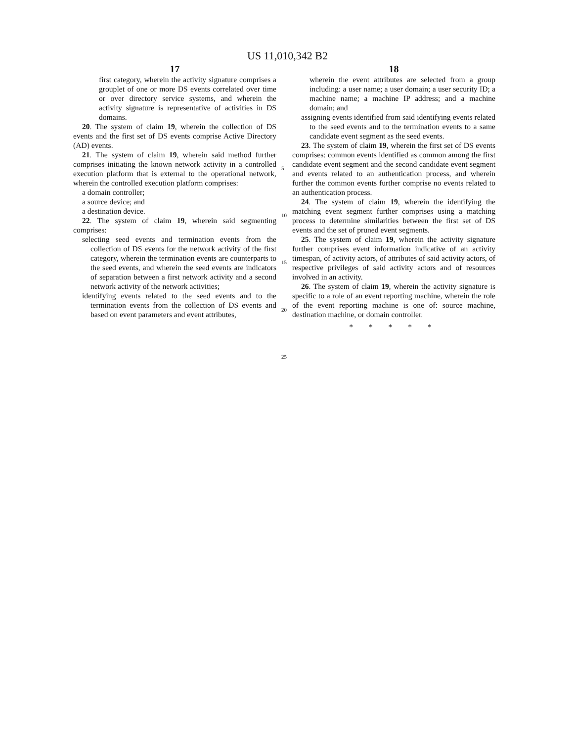US 11,010,342 B2
17
first category, wherein the activity signature comprises a grouplet of one or more DS events correlated over time or over directory service systems, and wherein the activity signature is representative of activities in DS domains.
20. The system of claim 19, wherein the collection of DS events and the first set of DS events comprise Active Directory (AD) events.
21. The system of claim 19, wherein said method further comprises initiating the known network activity in a controlled execution platform that is external to the operational network, wherein the controlled execution platform comprises:
a domain controller;
a source device; and
a destination device.
22. The system of claim 19, wherein said segmenting comprises:
selecting seed events and termination events from the collection of DS events for the network activity of the first category, wherein the termination events are counterparts to the seed events, and wherein the seed events are indicators of separation between a first network activity and a second network activity of the network activities;
identifying events related to the seed events and to the termination events from the collection of DS events and based on event parameters and event attributes,
5
10
15
20
25
18
wherein the event attributes are selected from a group including: a user name; a user domain; a user security ID; a machine name; a machine IP address; and a machine domain; and
assigning events identified from said identifying events related to the seed events and to the termination events to a same candidate event segment as the seed events.
23. The system of claim 19, wherein the first set of DS events comprises: common events identified as common among the first candidate event segment and the second candidate event segment and events related to an authentication process, and wherein further the common events further comprise no events related to an authentication process.
24. The system of claim 19, wherein the identifying the matching event segment further comprises using a matching process to determine similarities between the first set of DS events and the set of pruned event segments.
25. The system of claim 19, wherein the activity signature further comprises event information indicative of an activity timespan, of activity actors, of attributes of said activity actors, of respective privileges of said activity actors and of resources involved in an activity.
26. The system of claim 19, wherein the activity signature is specific to a role of an event reporting machine, wherein the role of the event reporting machine is one of: source machine, destination machine, or domain controller.
* * * * *